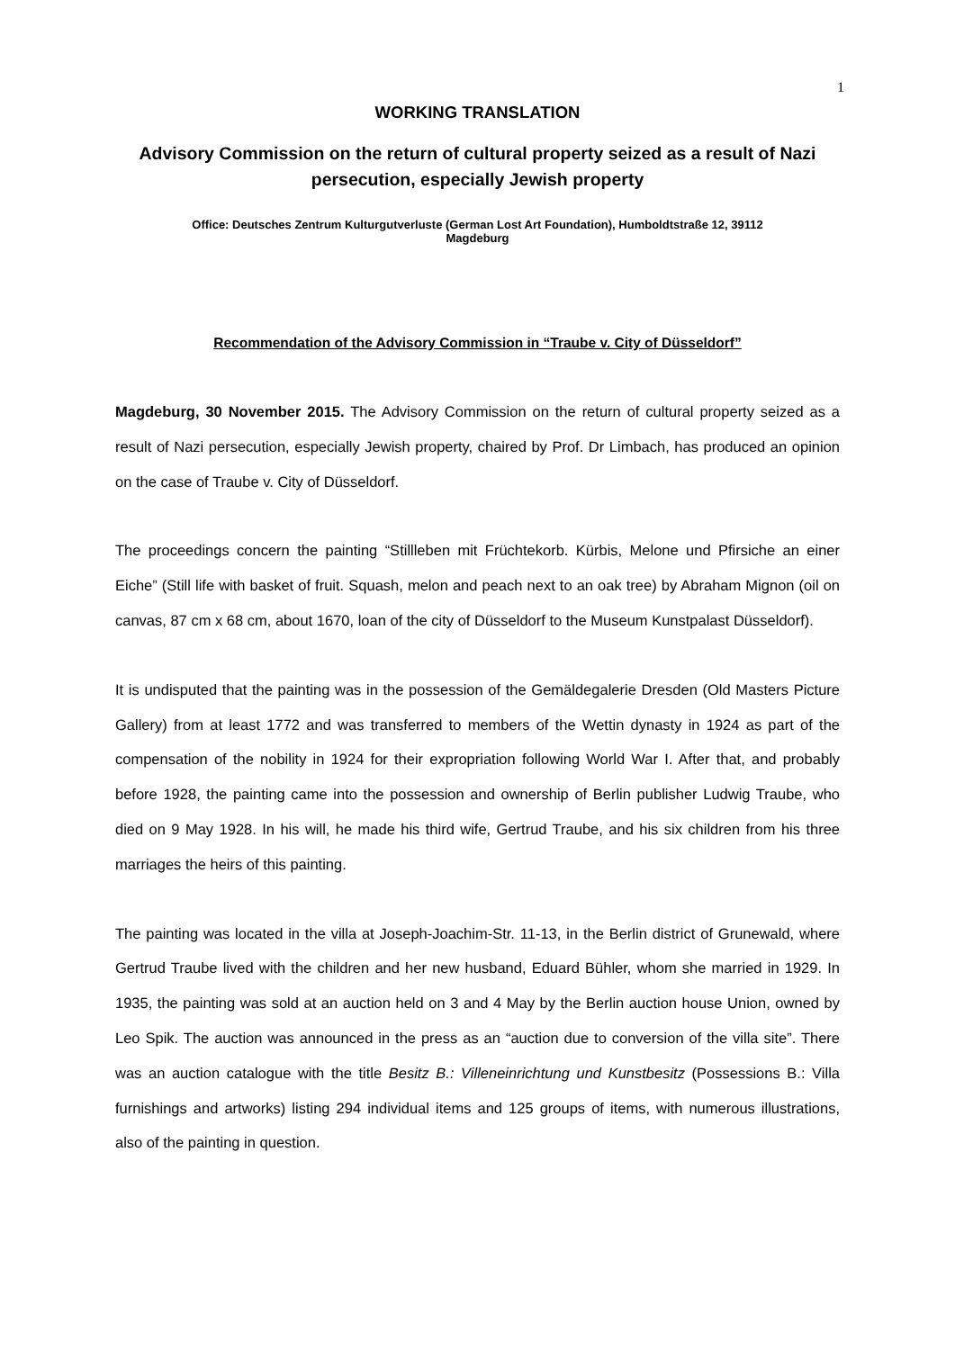1
WORKING TRANSLATION
Advisory Commission on the return of cultural property seized as a result of Nazi persecution, especially Jewish property
Office: Deutsches Zentrum Kulturgutverluste (German Lost Art Foundation), Humboldtstraße 12, 39112
Magdeburg
Recommendation of the Advisory Commission in “Traube v. City of Düsseldorf”
Magdeburg, 30 November 2015. The Advisory Commission on the return of cultural property seized as a result of Nazi persecution, especially Jewish property, chaired by Prof. Dr Limbach, has produced an opinion on the case of Traube v. City of Düsseldorf.
The proceedings concern the painting “Stillleben mit Früchtekorb. Kürbis, Melone und Pfirsiche an einer Eiche” (Still life with basket of fruit. Squash, melon and peach next to an oak tree) by Abraham Mignon (oil on canvas, 87 cm x 68 cm, about 1670, loan of the city of Düsseldorf to the Museum Kunstpalast Düsseldorf).
It is undisputed that the painting was in the possession of the Gemäldegalerie Dresden (Old Masters Picture Gallery) from at least 1772 and was transferred to members of the Wettin dynasty in 1924 as part of the compensation of the nobility in 1924 for their expropriation following World War I. After that, and probably before 1928, the painting came into the possession and ownership of Berlin publisher Ludwig Traube, who died on 9 May 1928. In his will, he made his third wife, Gertrud Traube, and his six children from his three marriages the heirs of this painting.
The painting was located in the villa at Joseph-Joachim-Str. 11-13, in the Berlin district of Grunewald, where Gertrud Traube lived with the children and her new husband, Eduard Bühler, whom she married in 1929. In 1935, the painting was sold at an auction held on 3 and 4 May by the Berlin auction house Union, owned by Leo Spik. The auction was announced in the press as an “auction due to conversion of the villa site”. There was an auction catalogue with the title Besitz B.: Villeneinrichtung und Kunstbesitz (Possessions B.: Villa furnishings and artworks) listing 294 individual items and 125 groups of items, with numerous illustrations, also of the painting in question.